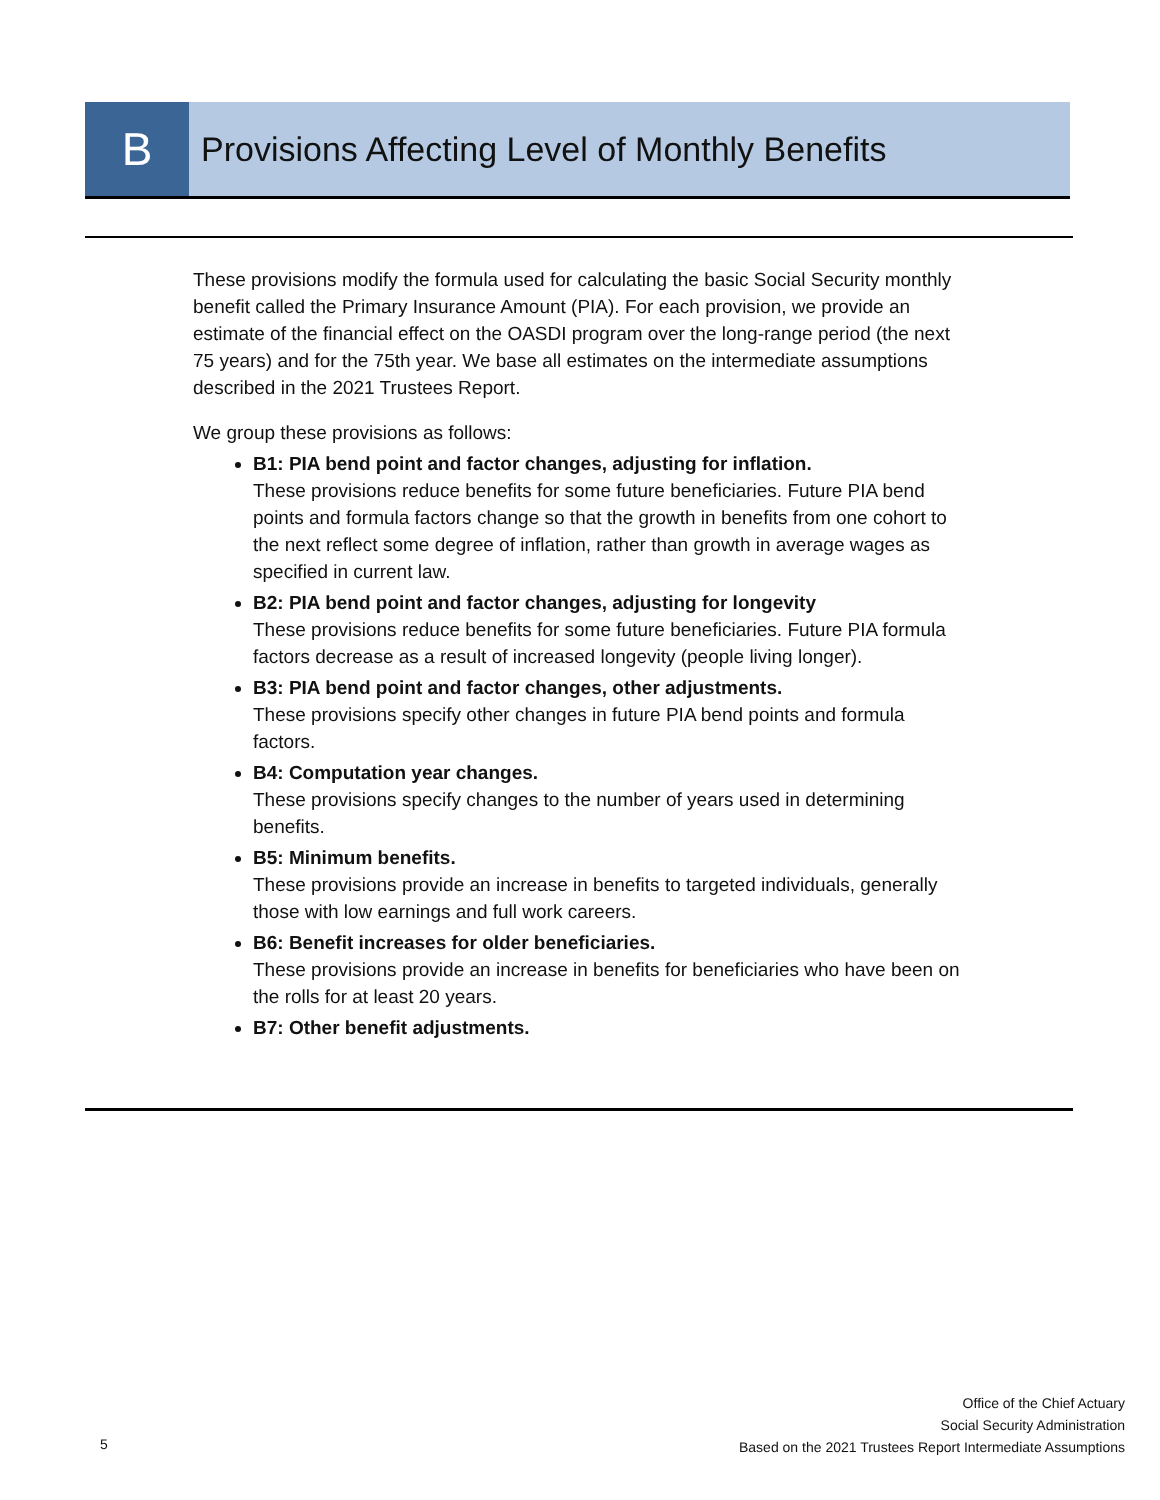B
Provisions Affecting Level of Monthly Benefits
These provisions modify the formula used for calculating the basic Social Security monthly benefit called the Primary Insurance Amount (PIA). For each provision, we provide an estimate of the financial effect on the OASDI program over the long-range period (the next 75 years) and for the 75th year. We base all estimates on the intermediate assumptions described in the 2021 Trustees Report.
We group these provisions as follows:
B1: PIA bend point and factor changes, adjusting for inflation.
These provisions reduce benefits for some future beneficiaries. Future PIA bend points and formula factors change so that the growth in benefits from one cohort to the next reflect some degree of inflation, rather than growth in average wages as specified in current law.
B2: PIA bend point and factor changes, adjusting for longevity
These provisions reduce benefits for some future beneficiaries. Future PIA formula factors decrease as a result of increased longevity (people living longer).
B3: PIA bend point and factor changes, other adjustments.
These provisions specify other changes in future PIA bend points and formula factors.
B4: Computation year changes.
These provisions specify changes to the number of years used in determining benefits.
B5: Minimum benefits.
These provisions provide an increase in benefits to targeted individuals, generally those with low earnings and full work careers.
B6: Benefit increases for older beneficiaries.
These provisions provide an increase in benefits for beneficiaries who have been on the rolls for at least 20 years.
B7: Other benefit adjustments.
5
Office of the Chief Actuary
Social Security Administration
Based on the 2021 Trustees Report Intermediate Assumptions